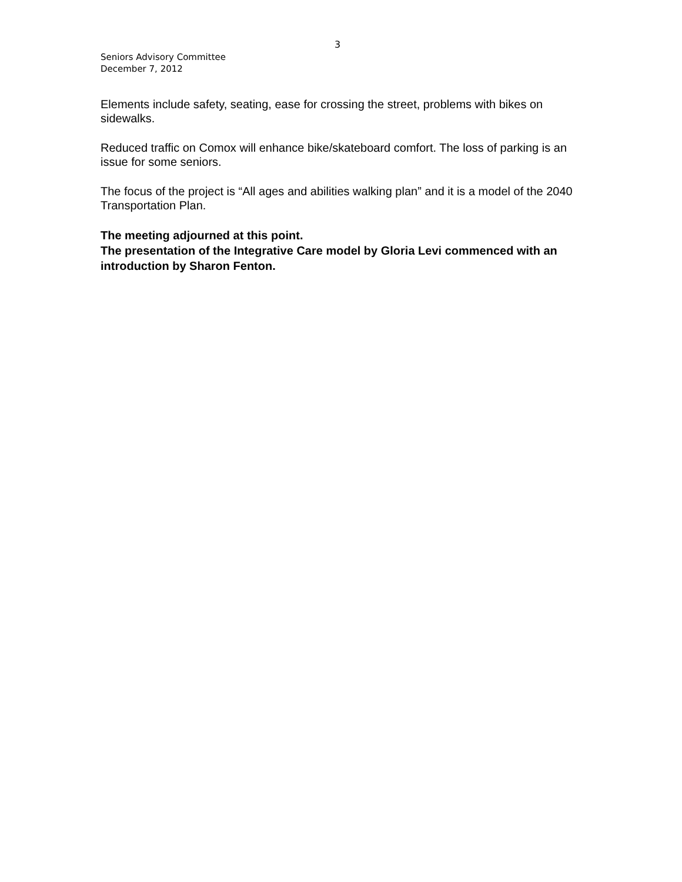3
Seniors Advisory Committee
December 7, 2012
Elements include safety, seating, ease for crossing the street, problems with bikes on sidewalks.
Reduced traffic on Comox will enhance bike/skateboard comfort. The loss of parking is an issue for some seniors.
The focus of the project is “All ages and abilities walking plan” and it is a model of the 2040 Transportation Plan.
The meeting adjourned at this point.
The presentation of the Integrative Care model by Gloria Levi commenced with an introduction by Sharon Fenton.